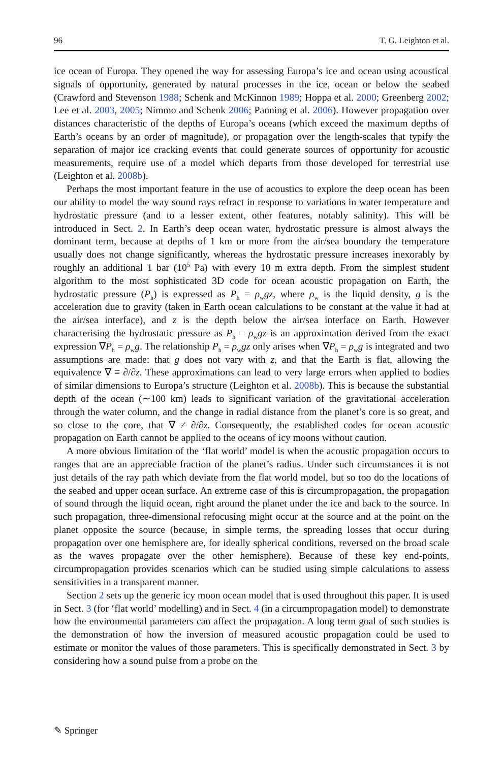96 T. G. Leighton et al.
ice ocean of Europa. They opened the way for assessing Europa’s ice and ocean using acoustical signals of opportunity, generated by natural processes in the ice, ocean or below the seabed (Crawford and Stevenson 1988; Schenk and McKinnon 1989; Hoppa et al. 2000; Greenberg 2002; Lee et al. 2003, 2005; Nimmo and Schenk 2006; Panning et al. 2006). However propagation over distances characteristic of the depths of Europa’s oceans (which exceed the maximum depths of Earth’s oceans by an order of magnitude), or propagation over the length-scales that typify the separation of major ice cracking events that could generate sources of opportunity for acoustic measurements, require use of a model which departs from those developed for terrestrial use (Leighton et al. 2008b).
Perhaps the most important feature in the use of acoustics to explore the deep ocean has been our ability to model the way sound rays refract in response to variations in water temperature and hydrostatic pressure (and to a lesser extent, other features, notably salinity). This will be introduced in Sect. 2. In Earth’s deep ocean water, hydrostatic pressure is almost always the dominant term, because at depths of 1 km or more from the air/sea boundary the temperature usually does not change significantly, whereas the hydrostatic pressure increases inexorably by roughly an additional 1 bar (10<sup>5</sup> Pa) with every 10 m extra depth. From the simplest student algorithm to the most sophisticated 3D code for ocean acoustic propagation on Earth, the hydrostatic pressure (P<sub>h</sub>) is expressed as P<sub>h</sub> = ρ<sub>w</sub>gz, where ρ<sub>w</sub> is the liquid density, g is the acceleration due to gravity (taken in Earth ocean calculations to be constant at the value it had at the air/sea interface), and z is the depth below the air/sea interface on Earth. However characterising the hydrostatic pressure as P<sub>h</sub> = ρ<sub>w</sub>gz is an approximation derived from the exact expression ∇P<sub>h</sub> = ρ<sub>w</sub>g. The relationship P<sub>h</sub> = ρ<sub>w</sub>gz only arises when ∇P<sub>h</sub> = ρ<sub>w</sub>g is integrated and two assumptions are made: that g does not vary with z, and that the Earth is flat, allowing the equivalence ∇ ≡ ∂/∂z. These approximations can lead to very large errors when applied to bodies of similar dimensions to Europa’s structure (Leighton et al. 2008b). This is because the substantial depth of the ocean (∼100 km) leads to significant variation of the gravitational acceleration through the water column, and the change in radial distance from the planet’s core is so great, and so close to the core, that ∇ ≠ ∂/∂z. Consequently, the established codes for ocean acoustic propagation on Earth cannot be applied to the oceans of icy moons without caution.
A more obvious limitation of the ‘flat world’ model is when the acoustic propagation occurs to ranges that are an appreciable fraction of the planet’s radius. Under such circumstances it is not just details of the ray path which deviate from the flat world model, but so too do the locations of the seabed and upper ocean surface. An extreme case of this is circumpropagation, the propagation of sound through the liquid ocean, right around the planet under the ice and back to the source. In such propagation, three-dimensional refocusing might occur at the source and at the point on the planet opposite the source (because, in simple terms, the spreading losses that occur during propagation over one hemisphere are, for ideally spherical conditions, reversed on the broad scale as the waves propagate over the other hemisphere). Because of these key end-points, circumpropagation provides scenarios which can be studied using simple calculations to assess sensitivities in a transparent manner.
Section 2 sets up the generic icy moon ocean model that is used throughout this paper. It is used in Sect. 3 (for ‘flat world’ modelling) and in Sect. 4 (in a circumpropagation model) to demonstrate how the environmental parameters can affect the propagation. A long term goal of such studies is the demonstration of how the inversion of measured acoustic propagation could be used to estimate or monitor the values of those parameters. This is specifically demonstrated in Sect. 3 by considering how a sound pulse from a probe on the
✎ Springer